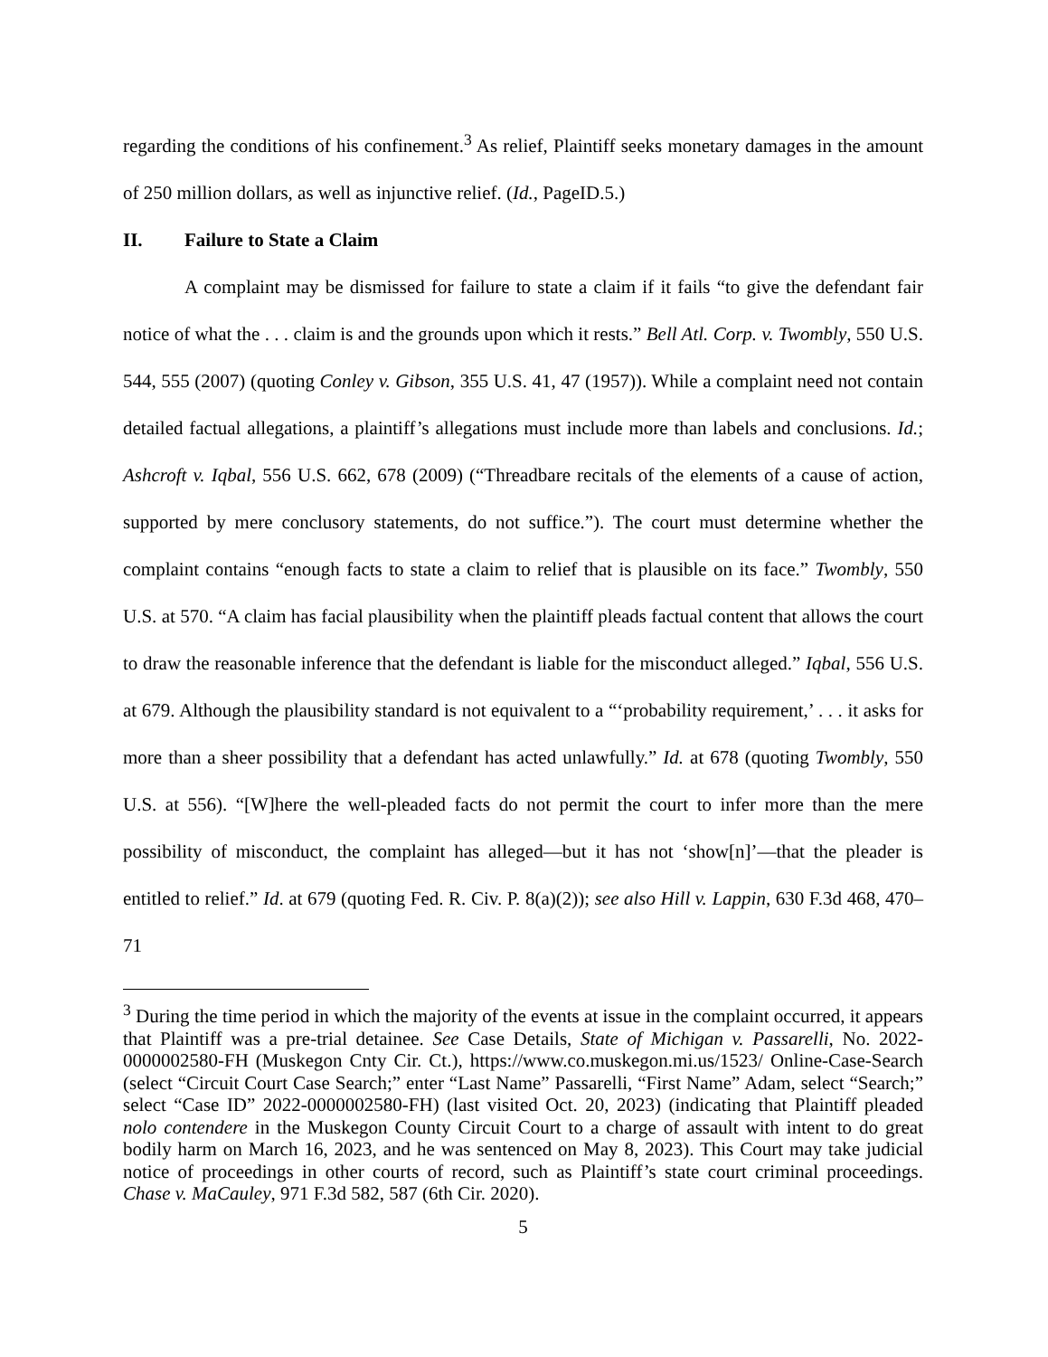regarding the conditions of his confinement.<sup>3</sup> As relief, Plaintiff seeks monetary damages in the amount of 250 million dollars, as well as injunctive relief. (Id., PageID.5.)
II. Failure to State a Claim
A complaint may be dismissed for failure to state a claim if it fails “to give the defendant fair notice of what the . . . claim is and the grounds upon which it rests.” Bell Atl. Corp. v. Twombly, 550 U.S. 544, 555 (2007) (quoting Conley v. Gibson, 355 U.S. 41, 47 (1957)). While a complaint need not contain detailed factual allegations, a plaintiff’s allegations must include more than labels and conclusions. Id.; Ashcroft v. Iqbal, 556 U.S. 662, 678 (2009) (“Threadbare recitals of the elements of a cause of action, supported by mere conclusory statements, do not suffice.”). The court must determine whether the complaint contains “enough facts to state a claim to relief that is plausible on its face.” Twombly, 550 U.S. at 570. “A claim has facial plausibility when the plaintiff pleads factual content that allows the court to draw the reasonable inference that the defendant is liable for the misconduct alleged.” Iqbal, 556 U.S. at 679. Although the plausibility standard is not equivalent to a “‘probability requirement,’ . . . it asks for more than a sheer possibility that a defendant has acted unlawfully.” Id. at 678 (quoting Twombly, 550 U.S. at 556). “[W]here the well-pleaded facts do not permit the court to infer more than the mere possibility of misconduct, the complaint has alleged—but it has not ‘show[n]’—that the pleader is entitled to relief.” Id. at 679 (quoting Fed. R. Civ. P. 8(a)(2)); see also Hill v. Lappin, 630 F.3d 468, 470–71
<sup>3</sup> During the time period in which the majority of the events at issue in the complaint occurred, it appears that Plaintiff was a pre-trial detainee. See Case Details, State of Michigan v. Passarelli, No. 2022-0000002580-FH (Muskegon Cnty Cir. Ct.), https://www.co.muskegon.mi.us/1523/ Online-Case-Search (select “Circuit Court Case Search;” enter “Last Name” Passarelli, “First Name” Adam, select “Search;” select “Case ID” 2022-0000002580-FH) (last visited Oct. 20, 2023) (indicating that Plaintiff pleaded nolo contendere in the Muskegon County Circuit Court to a charge of assault with intent to do great bodily harm on March 16, 2023, and he was sentenced on May 8, 2023). This Court may take judicial notice of proceedings in other courts of record, such as Plaintiff’s state court criminal proceedings. Chase v. MaCauley, 971 F.3d 582, 587 (6th Cir. 2020).
5